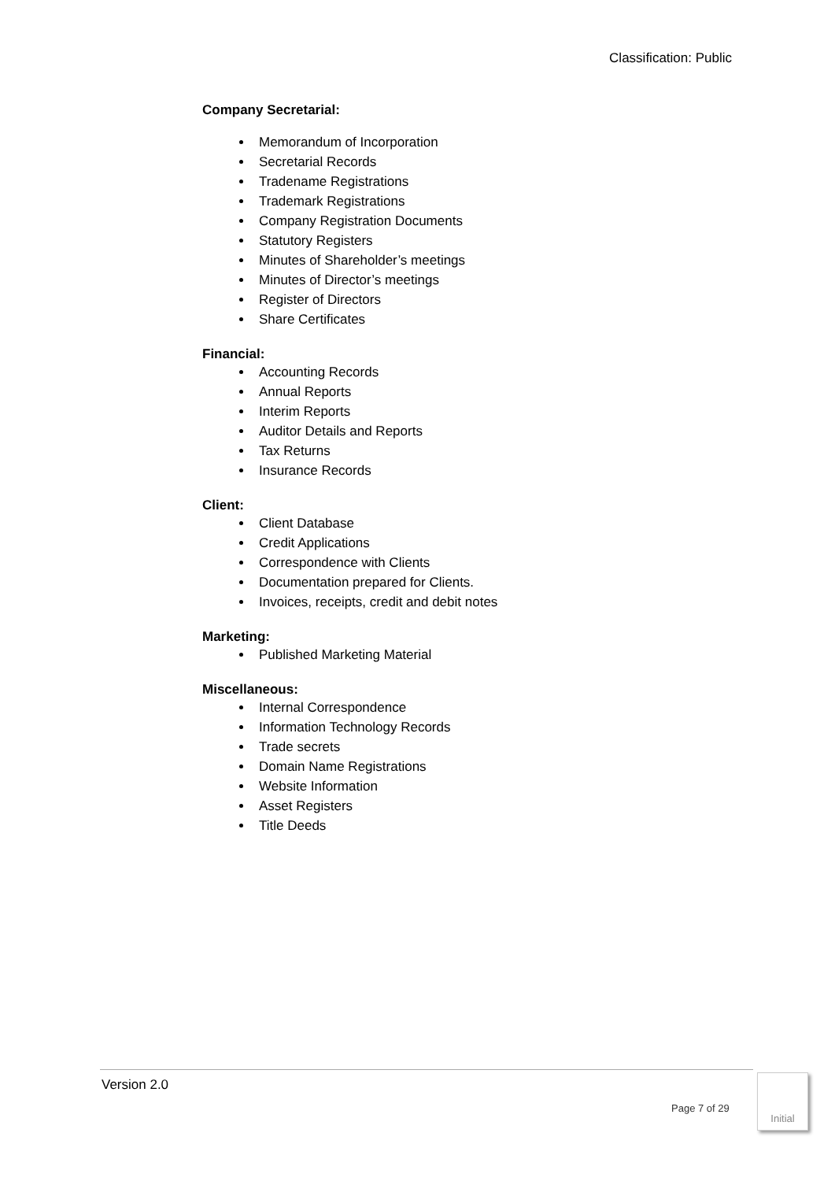Classification: Public
Company Secretarial:
Memorandum of Incorporation
Secretarial Records
Tradename Registrations
Trademark Registrations
Company Registration Documents
Statutory Registers
Minutes of Shareholder’s meetings
Minutes of Director’s meetings
Register of Directors
Share Certificates
Financial:
Accounting Records
Annual Reports
Interim Reports
Auditor Details and Reports
Tax Returns
Insurance Records
Client:
Client Database
Credit Applications
Correspondence with Clients
Documentation prepared for Clients.
Invoices, receipts, credit and debit notes
Marketing:
Published Marketing Material
Miscellaneous:
Internal Correspondence
Information Technology Records
Trade secrets
Domain Name Registrations
Website Information
Asset Registers
Title Deeds
Version 2.0
Page 7 of 29
Initial